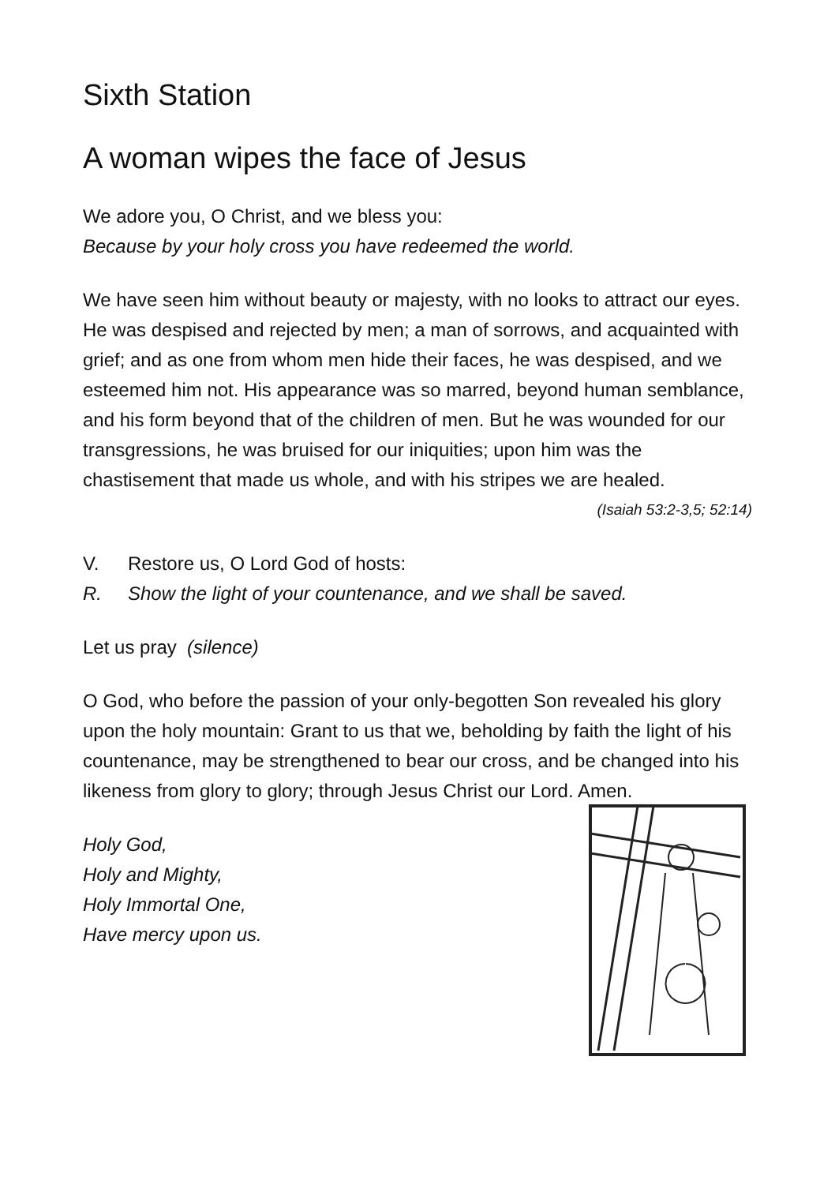Sixth Station
A woman wipes the face of Jesus
We adore you, O Christ, and we bless you:
Because by your holy cross you have redeemed the world.
We have seen him without beauty or majesty, with no looks to attract our eyes. He was despised and rejected by men; a man of sorrows, and acquainted with grief; and as one from whom men hide their faces, he was despised, and we esteemed him not. His appearance was so marred, beyond human semblance, and his form beyond that of the children of men. But he was wounded for our transgressions, he was bruised for our iniquities; upon him was the chastisement that made us whole, and with his stripes we are healed.
(Isaiah 53:2-3,5; 52:14)
V. Restore us, O Lord God of hosts:
R. Show the light of your countenance, and we shall be saved.
Let us pray (silence)
O God, who before the passion of your only-begotten Son revealed his glory upon the holy mountain: Grant to us that we, beholding by faith the light of his countenance, may be strengthened to bear our cross, and be changed into his likeness from glory to glory; through Jesus Christ our Lord. Amen.
Holy God,
Holy and Mighty,
Holy Immortal One,
Have mercy upon us.